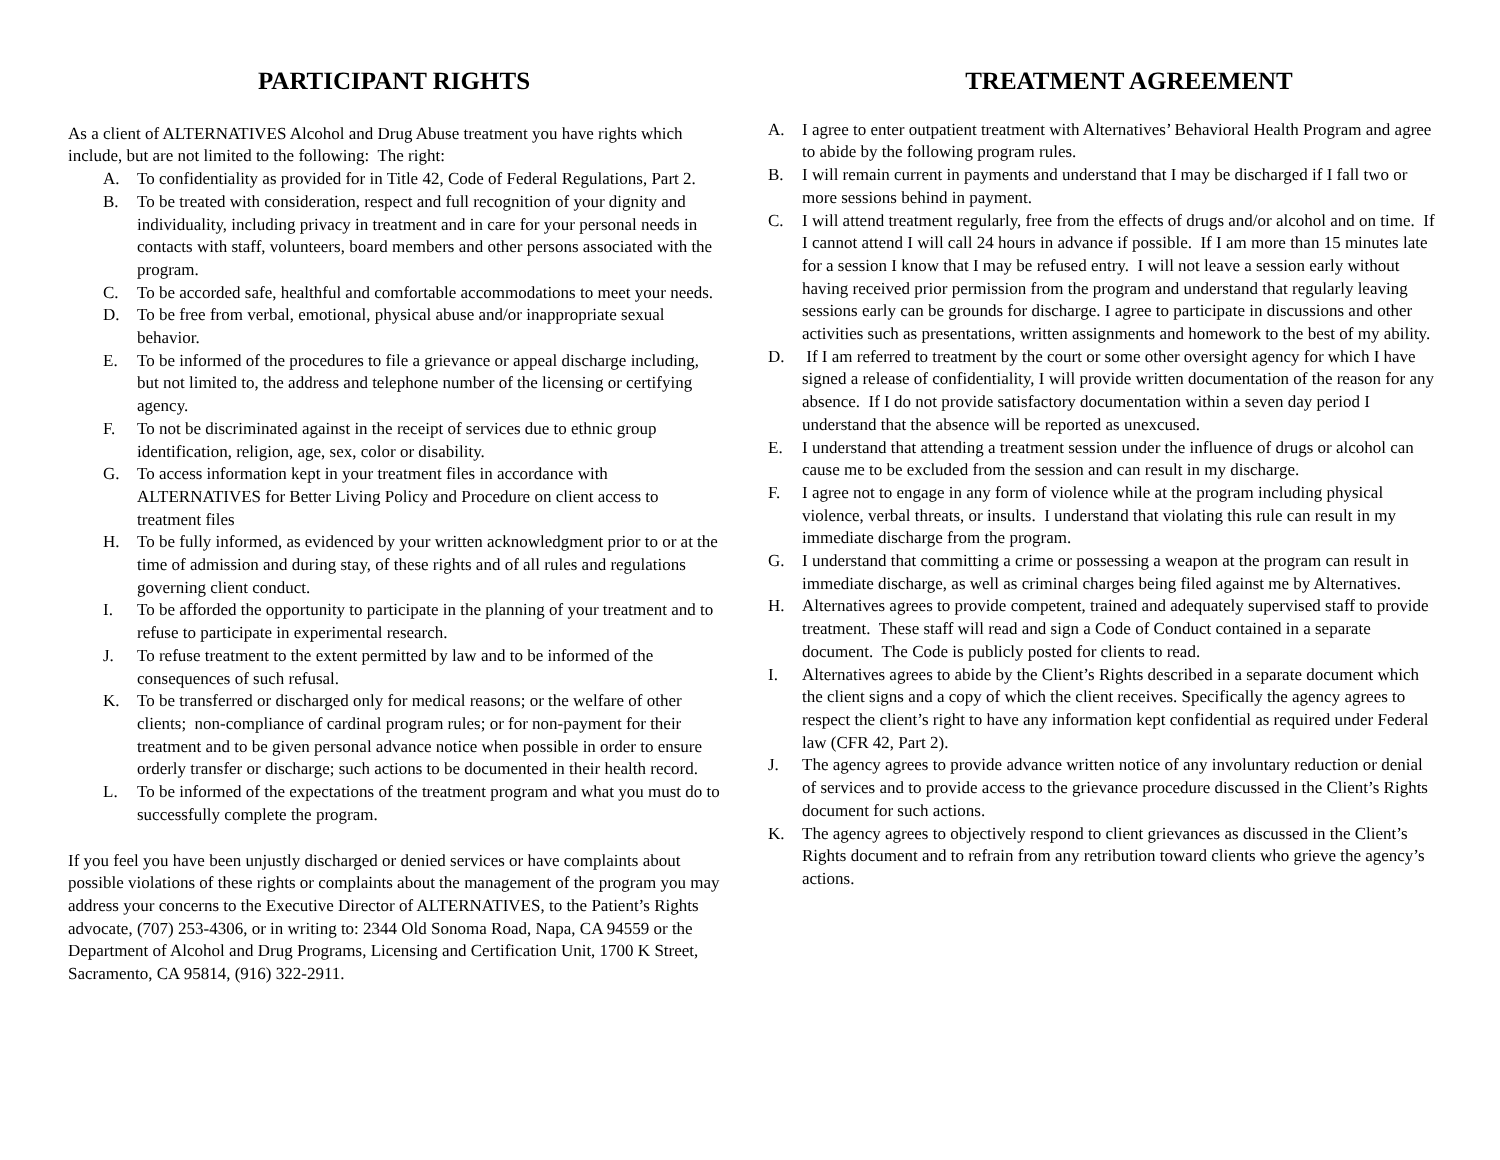PARTICIPANT RIGHTS
As a client of ALTERNATIVES Alcohol and Drug Abuse treatment you have rights which include, but are not limited to the following: The right:
A. To confidentiality as provided for in Title 42, Code of Federal Regulations, Part 2.
B. To be treated with consideration, respect and full recognition of your dignity and individuality, including privacy in treatment and in care for your personal needs in contacts with staff, volunteers, board members and other persons associated with the program.
C. To be accorded safe, healthful and comfortable accommodations to meet your needs.
D. To be free from verbal, emotional, physical abuse and/or inappropriate sexual behavior.
E. To be informed of the procedures to file a grievance or appeal discharge including, but not limited to, the address and telephone number of the licensing or certifying agency.
F. To not be discriminated against in the receipt of services due to ethnic group identification, religion, age, sex, color or disability.
G. To access information kept in your treatment files in accordance with ALTERNATIVES for Better Living Policy and Procedure on client access to treatment files
H. To be fully informed, as evidenced by your written acknowledgment prior to or at the time of admission and during stay, of these rights and of all rules and regulations governing client conduct.
I. To be afforded the opportunity to participate in the planning of your treatment and to refuse to participate in experimental research.
J. To refuse treatment to the extent permitted by law and to be informed of the consequences of such refusal.
K. To be transferred or discharged only for medical reasons; or the welfare of other clients; non-compliance of cardinal program rules; or for non-payment for their treatment and to be given personal advance notice when possible in order to ensure orderly transfer or discharge; such actions to be documented in their health record.
L. To be informed of the expectations of the treatment program and what you must do to successfully complete the program.
If you feel you have been unjustly discharged or denied services or have complaints about possible violations of these rights or complaints about the management of the program you may address your concerns to the Executive Director of ALTERNATIVES, to the Patient’s Rights advocate, (707) 253-4306, or in writing to: 2344 Old Sonoma Road, Napa, CA 94559 or the Department of Alcohol and Drug Programs, Licensing and Certification Unit, 1700 K Street, Sacramento, CA 95814, (916) 322-2911.
TREATMENT AGREEMENT
A. I agree to enter outpatient treatment with Alternatives’ Behavioral Health Program and agree to abide by the following program rules.
B. I will remain current in payments and understand that I may be discharged if I fall two or more sessions behind in payment.
C. I will attend treatment regularly, free from the effects of drugs and/or alcohol and on time. If I cannot attend I will call 24 hours in advance if possible. If I am more than 15 minutes late for a session I know that I may be refused entry. I will not leave a session early without having received prior permission from the program and understand that regularly leaving sessions early can be grounds for discharge. I agree to participate in discussions and other activities such as presentations, written assignments and homework to the best of my ability.
D. If I am referred to treatment by the court or some other oversight agency for which I have signed a release of confidentiality, I will provide written documentation of the reason for any absence. If I do not provide satisfactory documentation within a seven day period I understand that the absence will be reported as unexcused.
E. I understand that attending a treatment session under the influence of drugs or alcohol can cause me to be excluded from the session and can result in my discharge.
F. I agree not to engage in any form of violence while at the program including physical violence, verbal threats, or insults. I understand that violating this rule can result in my immediate discharge from the program.
G. I understand that committing a crime or possessing a weapon at the program can result in immediate discharge, as well as criminal charges being filed against me by Alternatives.
H. Alternatives agrees to provide competent, trained and adequately supervised staff to provide treatment. These staff will read and sign a Code of Conduct contained in a separate document. The Code is publicly posted for clients to read.
I. Alternatives agrees to abide by the Client’s Rights described in a separate document which the client signs and a copy of which the client receives. Specifically the agency agrees to respect the client’s right to have any information kept confidential as required under Federal law (CFR 42, Part 2).
J. The agency agrees to provide advance written notice of any involuntary reduction or denial of services and to provide access to the grievance procedure discussed in the Client’s Rights document for such actions.
K. The agency agrees to objectively respond to client grievances as discussed in the Client’s Rights document and to refrain from any retribution toward clients who grieve the agency’s actions.